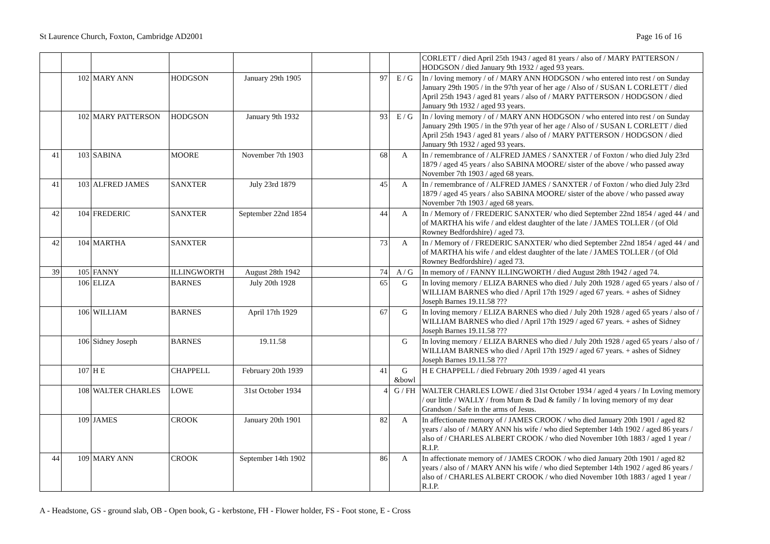St Laurence Church, Foxton, Cambridge AD2001 Page 16 of 16
| | | | | | | | | CORLETT / died April 25th 1943 / aged 81 years / also of / MARY PATTERSON / HODGSON / died January 9th 1932 / aged 93 years. |
| | 102 | MARY ANN | HODGSON | January 29th 1905 | | 97 | E / G | In / loving memory / of / MARY ANN HODGSON / who entered into rest / on Sunday January 29th 1905 / in the 97th year of her age / Also of / SUSAN L CORLETT / died April 25th 1943 / aged 81 years / also of / MARY PATTERSON / HODGSON / died January 9th 1932 / aged 93 years. |
| | 102 | MARY PATTERSON | HODGSON | January 9th 1932 | | 93 | E / G | In / loving memory / of / MARY ANN HODGSON / who entered into rest / on Sunday January 29th 1905 / in the 97th year of her age / Also of / SUSAN L CORLETT / died April 25th 1943 / aged 81 years / also of / MARY PATTERSON / HODGSON / died January 9th 1932 / aged 93 years. |
| 41 | 103 | SABINA | MOORE | November 7th 1903 | | 68 | A | In / remembrance of / ALFRED JAMES / SANXTER / of Foxton / who died July 23rd 1879 / aged 45 years / also SABINA MOORE/ sister of the above / who passed away November 7th 1903 / aged 68 years. |
| 41 | 103 | ALFRED JAMES | SANXTER | July 23rd 1879 | | 45 | A | In / remembrance of / ALFRED JAMES / SANXTER / of Foxton / who died July 23rd 1879 / aged 45 years / also SABINA MOORE/ sister of the above / who passed away November 7th 1903 / aged 68 years. |
| 42 | 104 | FREDERIC | SANXTER | September 22nd 1854 | | 44 | A | In / Memory of / FREDERIC SANXTER/ who died September 22nd 1854 / aged 44 / and of MARTHA his wife / and eldest daughter of the late / JAMES TOLLER / (of Old Rowney Bedfordshire) / aged 73. |
| 42 | 104 | MARTHA | SANXTER | | | 73 | A | In / Memory of / FREDERIC SANXTER/ who died September 22nd 1854 / aged 44 / and of MARTHA his wife / and eldest daughter of the late / JAMES TOLLER / (of Old Rowney Bedfordshire) / aged 73. |
| 39 | 105 | FANNY | ILLINGWORTH | August 28th 1942 | | 74 | A / G | In memory of / FANNY ILLINGWORTH / died August 28th 1942 / aged 74. |
| | 106 | ELIZA | BARNES | July 20th 1928 | | 65 | G | In loving memory / ELIZA BARNES who died / July 20th 1928 / aged 65 years / also of / WILLIAM BARNES who died / April 17th 1929 / aged 67 years. + ashes of Sidney Joseph Barnes 19.11.58 ??? |
| | 106 | WILLIAM | BARNES | April 17th 1929 | | 67 | G | In loving memory / ELIZA BARNES who died / July 20th 1928 / aged 65 years / also of / WILLIAM BARNES who died / April 17th 1929 / aged 67 years. + ashes of Sidney Joseph Barnes 19.11.58 ??? |
| | 106 | Sidney Joseph | BARNES | 19.11.58 | | | G | In loving memory / ELIZA BARNES who died / July 20th 1928 / aged 65 years / also of / WILLIAM BARNES who died / April 17th 1929 / aged 67 years. + ashes of Sidney Joseph Barnes 19.11.58 ??? |
| | 107 | H E | CHAPPELL | February 20th 1939 | | 41 | G &bowl | H E CHAPPELL / died February 20th 1939 / aged 41 years |
| | 108 | WALTER CHARLES | LOWE | 31st October 1934 | | 4 | G / FH | WALTER CHARLES LOWE / died 31st October 1934 / aged 4 years / In Loving memory / our little / WALLY / from Mum & Dad & family / In loving memory of my dear Grandson / Safe in the arms of Jesus. |
| | 109 | JAMES | CROOK | January 20th 1901 | | 82 | A | In affectionate memory of / JAMES CROOK / who died January 20th 1901 / aged 82 years / also of / MARY ANN his wife / who died September 14th 1902 / aged 86 years / also of / CHARLES ALBERT CROOK / who died November 10th 1883 / aged 1 year / R.I.P. |
| 44 | 109 | MARY ANN | CROOK | September 14th 1902 | | 86 | A | In affectionate memory of / JAMES CROOK / who died January 20th 1901 / aged 82 years / also of / MARY ANN his wife / who died September 14th 1902 / aged 86 years / also of / CHARLES ALBERT CROOK / who died November 10th 1883 / aged 1 year / R.I.P. |
A - Headstone, GS - ground slab, OB - Open book, G - kerbstone, FH - Flower holder, FS - Foot stone, E - Cross